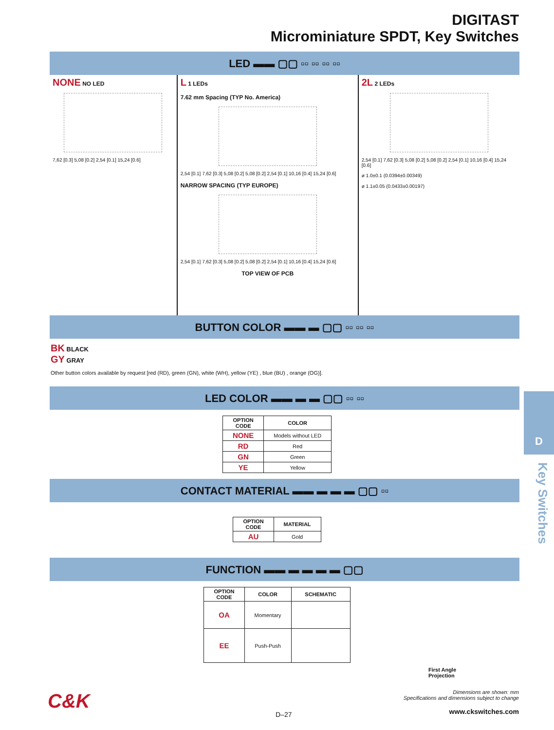DIGITAST
Microminiature SPDT, Key Switches
LED ▬▬ ▢▢ ▫▫ ▫▫ ▫▫ ▫▫
NONE NO LED
7,62 [0.3] 5,08 [0.2] 2,54 [0.1] 15,24 [0.6]
L 1 LEDs
7.62 mm Spacing (TYP No. America)
2,54 [0.1] 7,62 [0.3] 5,08 [0.2] 5,08 [0.2] 2,54 [0.1] 10,16 [0.4] 15,24 [0.6]
NARROW SPACING (TYP EUROPE)
2,54 [0.1] 7,62 [0.3] 5,08 [0.2] 5,08 [0.2] 2,54 [0.1] 10,16 [0.4] 15,24 [0.6]
TOP VIEW OF PCB
2L 2 LEDs
2,54 [0.1] 7,62 [0.3] 5,08 [0.2] 5,08 [0.2] 2,54 [0.1] 10,16 [0.4] 15,24 [0.6]
ø 1.0±0.1 (0.0394±0.00349)
ø 1.1±0.05 (0.0433±0.00197)
BUTTON COLOR ▬▬ ▬ ▢▢ ▫▫ ▫▫ ▫▫
BK BLACK
GY GRAY
Other button colors available by request [red (RD), green (GN), white (WH), yellow (YE) , blue (BU) , orange (OG)].
LED COLOR ▬▬ ▬ ▬ ▢▢ ▫▫ ▫▫
| OPTION CODE | COLOR |
| --- | --- |
| NONE | Models without LED |
| RD | Red |
| GN | Green |
| YE | Yellow |
CONTACT MATERIAL ▬▬ ▬ ▬ ▬ ▢▢ ▫▫
| OPTION CODE | MATERIAL |
| --- | --- |
| AU | Gold |
FUNCTION ▬▬ ▬ ▬ ▬ ▬ ▢▢
| OPTION CODE | COLOR | SCHEMATIC |
| --- | --- | --- |
| OA | Momentary | |
| EE | Push-Push | |
First Angle
Projection
Dimensions are shown: mm
Specifications and dimensions subject to change
C&K
D–27 www.ckswitches.com
D
Key Switches